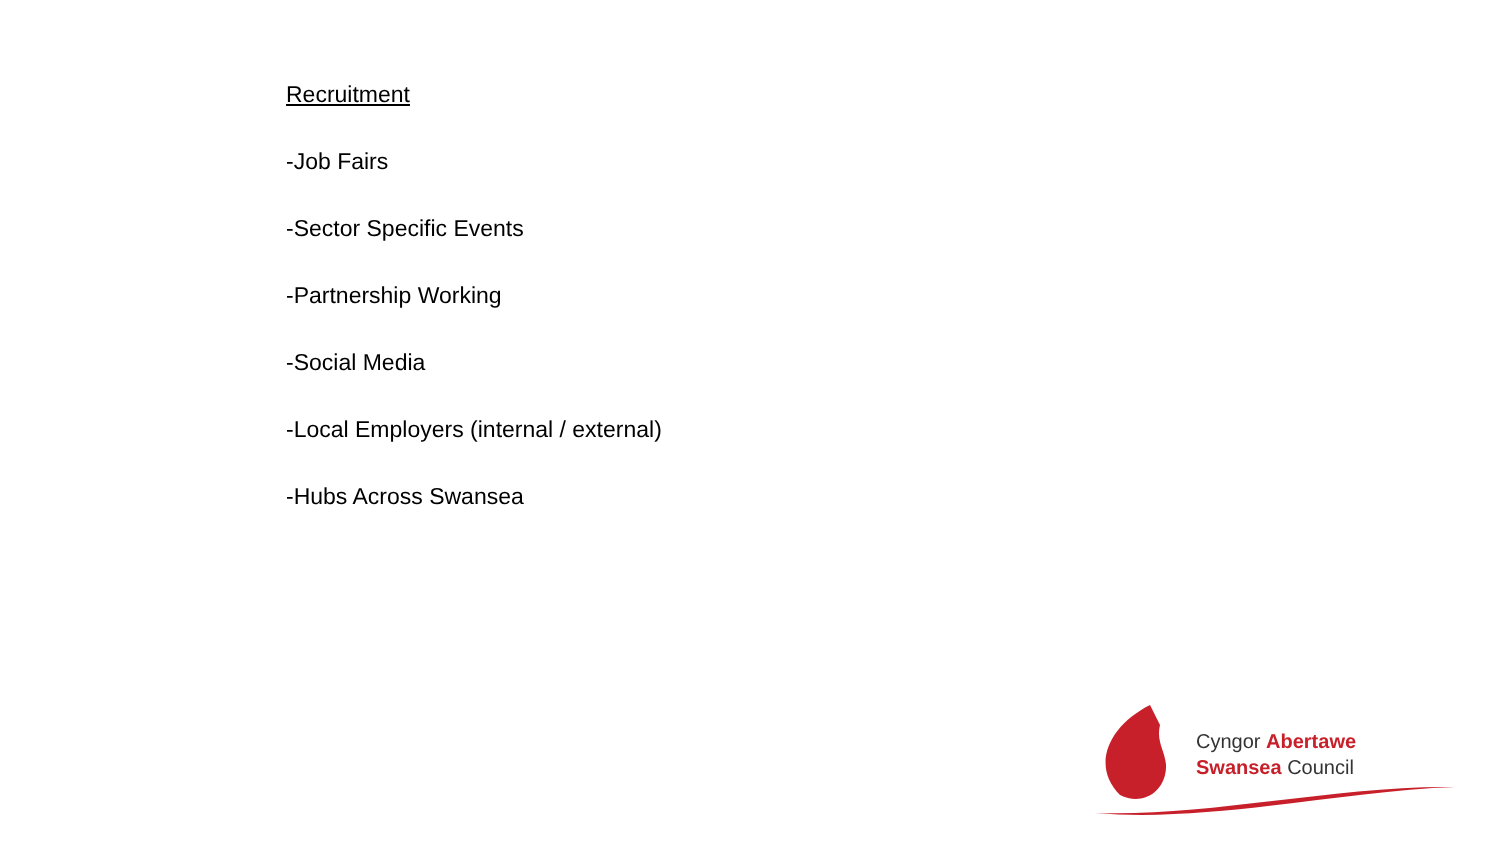Recruitment
-Job Fairs
-Sector Specific Events
-Partnership Working
-Social Media
-Local Employers (internal / external)
-Hubs Across Swansea
Cyngor Abertawe
Swansea Council